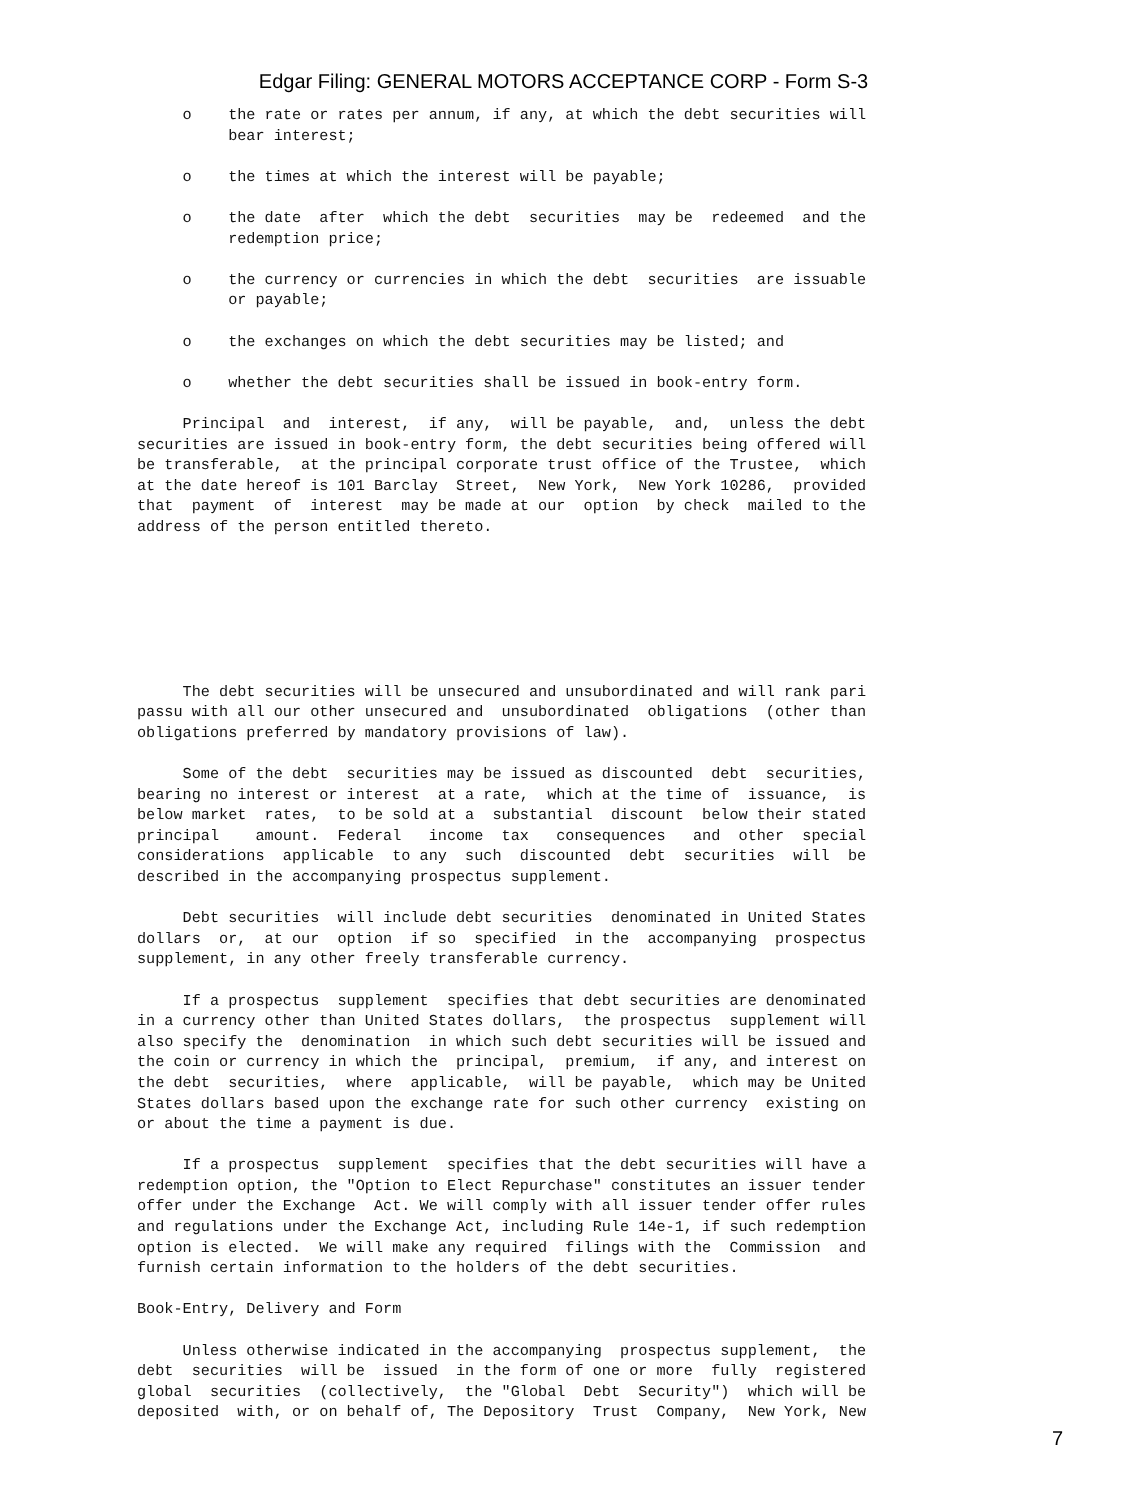Edgar Filing: GENERAL MOTORS ACCEPTANCE CORP - Form S-3
     o    the rate or rates per annum, if any, at which the debt securities will
          bear interest;

     o    the times at which the interest will be payable;

     o    the date  after  which the debt  securities  may be  redeemed  and the
          redemption price;

     o    the currency or currencies in which the debt  securities  are issuable
          or payable;

     o    the exchanges on which the debt securities may be listed; and

     o    whether the debt securities shall be issued in book-entry form.

     Principal  and  interest,  if any,  will be payable,  and,  unless the debt
securities are issued in book-entry form, the debt securities being offered will
be transferable,  at the principal corporate trust office of the Trustee,  which
at the date hereof is 101 Barclay  Street,  New York,  New York 10286,  provided
that  payment  of  interest  may be made at our  option  by check  mailed to the
address of the person entitled thereto.







     The debt securities will be unsecured and unsubordinated and will rank pari
passu with all our other unsecured and  unsubordinated  obligations  (other than
obligations preferred by mandatory provisions of law).

     Some of the debt  securities may be issued as discounted  debt  securities,
bearing no interest or interest  at a rate,  which at the time of  issuance,  is
below market  rates,  to be sold at a  substantial  discount  below their stated
principal    amount.  Federal   income  tax   consequences   and  other  special
considerations  applicable  to any  such  discounted  debt  securities  will  be
described in the accompanying prospectus supplement.

     Debt securities  will include debt securities  denominated in United States
dollars  or,  at our  option  if so  specified  in the  accompanying  prospectus
supplement, in any other freely transferable currency.

     If a prospectus  supplement  specifies that debt securities are denominated
in a currency other than United States dollars,  the prospectus  supplement will
also specify the  denomination  in which such debt securities will be issued and
the coin or currency in which the  principal,  premium,  if any, and interest on
the debt  securities,  where  applicable,  will be payable,  which may be United
States dollars based upon the exchange rate for such other currency  existing on
or about the time a payment is due.

     If a prospectus  supplement  specifies that the debt securities will have a
redemption option, the "Option to Elect Repurchase" constitutes an issuer tender
offer under the Exchange  Act. We will comply with all issuer tender offer rules
and regulations under the Exchange Act, including Rule 14e-1, if such redemption
option is elected.  We will make any required  filings with the  Commission  and
furnish certain information to the holders of the debt securities.

Book-Entry, Delivery and Form

     Unless otherwise indicated in the accompanying  prospectus supplement,  the
debt  securities  will be  issued  in the form of one or more  fully  registered
global  securities  (collectively,  the "Global  Debt  Security")  which will be
deposited  with, or on behalf of, The Depository  Trust  Company,  New York, New
7